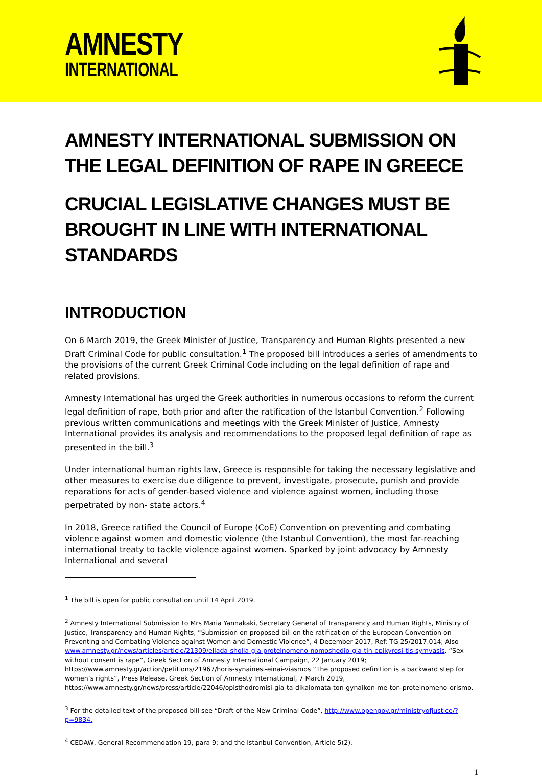AMNESTY
INTERNATIONAL
AMNESTY INTERNATIONAL SUBMISSION ON THE LEGAL DEFINITION OF RAPE IN GREECE
CRUCIAL LEGISLATIVE CHANGES MUST BE BROUGHT IN LINE WITH INTERNATIONAL STANDARDS
INTRODUCTION
On 6 March 2019, the Greek Minister of Justice, Transparency and Human Rights presented a new Draft Criminal Code for public consultation.<sup>1</sup> The proposed bill introduces a series of amendments to the provisions of the current Greek Criminal Code including on the legal definition of rape and related provisions.
Amnesty International has urged the Greek authorities in numerous occasions to reform the current legal definition of rape, both prior and after the ratification of the Istanbul Convention.<sup>2</sup> Following previous written communications and meetings with the Greek Minister of Justice, Amnesty International provides its analysis and recommendations to the proposed legal definition of rape as presented in the bill.<sup>3</sup>
Under international human rights law, Greece is responsible for taking the necessary legislative and other measures to exercise due diligence to prevent, investigate, prosecute, punish and provide reparations for acts of gender-based violence and violence against women, including those perpetrated by non- state actors.<sup>4</sup>
In 2018, Greece ratified the Council of Europe (CoE) Convention on preventing and combating violence against women and domestic violence (the Istanbul Convention), the most far-reaching international treaty to tackle violence against women. Sparked by joint advocacy by Amnesty International and several
<sup>1</sup> The bill is open for public consultation until 14 April 2019.
<sup>2</sup> Amnesty International Submission to Mrs Maria Yannakaki, Secretary General of Transparency and Human Rights, Ministry of Justice, Transparency and Human Rights, “Submission on proposed bill on the ratification of the European Convention on Preventing and Combating Violence against Women and Domestic Violence”, 4 December 2017, Ref: TG 25/2017.014; Also www.amnesty.gr/news/articles/article/21309/ellada-sholia-gia-proteinomeno-nomoshedio-gia-tin-epikyrosi-tis-symvasis. “Sex without consent is rape”, Greek Section of Amnesty International Campaign, 22 January 2019; https://www.amnesty.gr/action/petitions/21967/horis-synainesi-einai-viasmos “The proposed definition is a backward step for women’s rights”, Press Release, Greek Section of Amnesty International, 7 March 2019, https://www.amnesty.gr/news/press/article/22046/opisthodromisi-gia-ta-dikaiomata-ton-gynaikon-me-ton-proteinomeno-orismo.
<sup>3</sup> For the detailed text of the proposed bill see “Draft of the New Criminal Code”, http://www.opengov.gr/ministryofjustice/?p=9834.
<sup>4</sup> CEDAW, General Recommendation 19, para 9; and the Istanbul Convention, Article 5(2).
1